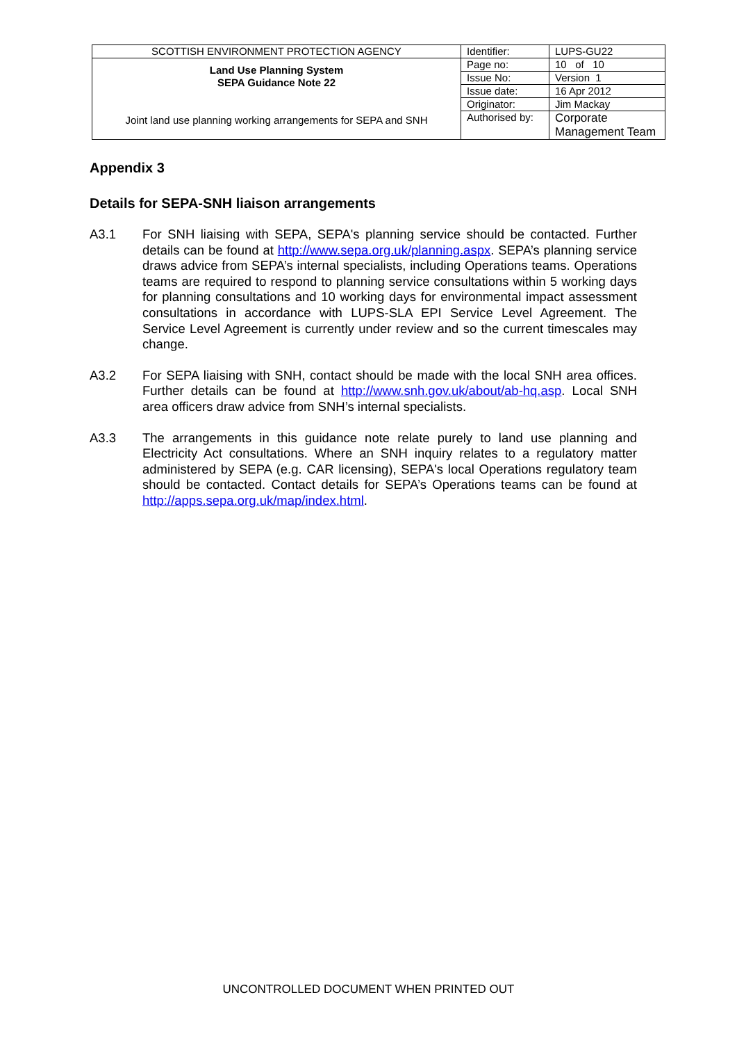| SCOTTISH ENVIRONMENT PROTECTION AGENCY | Identifier: | LUPS-GU22 |
| Land Use Planning System SEPA Guidance Note 22 Joint land use planning working arrangements for SEPA and SNH | Page no: | 10 of 10 |
| | Issue No: | Version 1 |
| | Issue date: | 16 Apr 2012 |
| | Originator: | Jim Mackay |
| | Authorised by: | Corporate Management Team |
Appendix 3
Details for SEPA-SNH liaison arrangements
A3.1 For SNH liaising with SEPA, SEPA's planning service should be contacted. Further details can be found at http://www.sepa.org.uk/planning.aspx. SEPA’s planning service draws advice from SEPA’s internal specialists, including Operations teams. Operations teams are required to respond to planning service consultations within 5 working days for planning consultations and 10 working days for environmental impact assessment consultations in accordance with LUPS-SLA EPI Service Level Agreement. The Service Level Agreement is currently under review and so the current timescales may change.
A3.2 For SEPA liaising with SNH, contact should be made with the local SNH area offices. Further details can be found at http://www.snh.gov.uk/about/ab-hq.asp. Local SNH area officers draw advice from SNH’s internal specialists.
A3.3 The arrangements in this guidance note relate purely to land use planning and Electricity Act consultations. Where an SNH inquiry relates to a regulatory matter administered by SEPA (e.g. CAR licensing), SEPA's local Operations regulatory team should be contacted. Contact details for SEPA’s Operations teams can be found at http://apps.sepa.org.uk/map/index.html.
UNCONTROLLED DOCUMENT WHEN PRINTED OUT